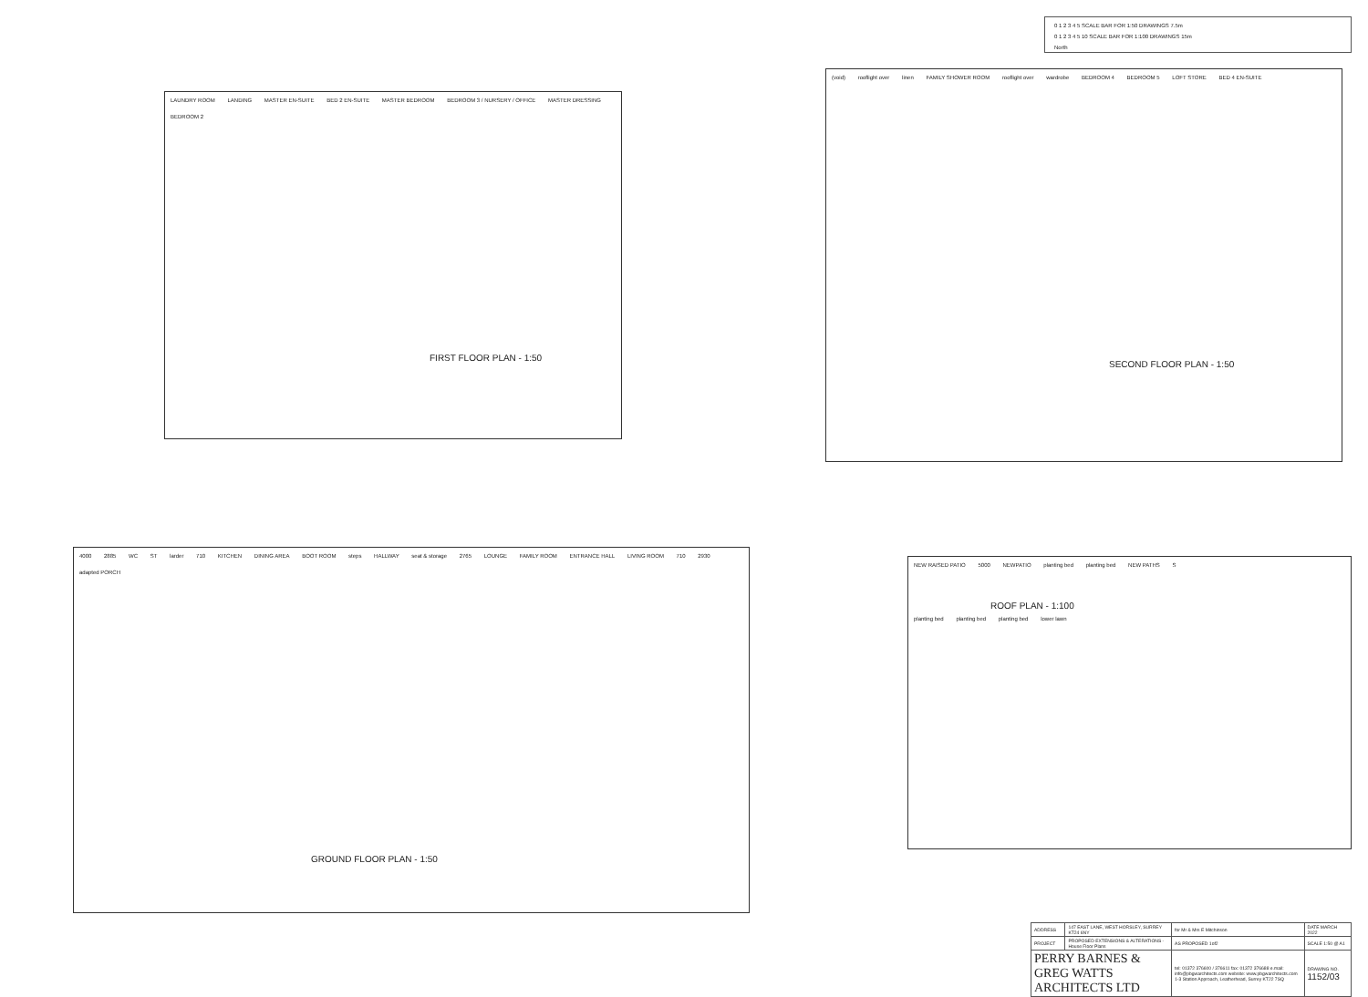0 1 2 3 4 5 SCALE BAR FOR 1:50 DRAWINGS 7.5m
0 1 2 3 4 5 10 SCALE BAR FOR 1:100 DRAWINGS 15m
North
LAUNDRY ROOM LANDING MASTER EN-SUITE BED 2 EN-SUITE MASTER BEDROOM BEDROOM 3 / NURSERY / OFFICE MASTER DRESSING BEDROOM 2
FIRST FLOOR PLAN - 1:50
(void) rooflight over linen FAMILY SHOWER ROOM rooflight over wardrobe BEDROOM 4 BEDROOM 5 LOFT STORE BED 4 EN-SUITE
SECOND FLOOR PLAN - 1:50
4000 2885 WC ST larder 710 KITCHEN DINING AREA BOOT ROOM steps HALLWAY seat & storage 2765 LOUNGE FAMILY ROOM ENTRANCE HALL LIVING ROOM 710 2930 adapted PORCH
GROUND FLOOR PLAN - 1:50
NEW RAISED PATIO 5000 NEWPATIO planting bed planting bed NEW PATHS S
ROOF PLAN - 1:100
planting bed planting bed planting bed lower lawn
| ADDRESS | 147 EAST LANE, WEST HORSLEY, SURREY KT24 6NY | for Mr & Mrs E Mitchinson | DATE MARCH 2022 |
| PROJECT | PROPOSED EXTENSIONS & ALTERATIONS - House Floor Plans | AS PROPOSED 1of2 | SCALE 1:50 @ A1 |
| PERRY BARNES & GREG WATTS ARCHITECTS LTD | | tel: 01372 376600 / 376611 fax: 01372 376688 e.mail: info@pbgwarchitects.com website: www.pbgwarchitects.com 1-3 Station Approach, Leatherhead, Surrey KT22 7SQ | DRAWING NO. 1152/03 |